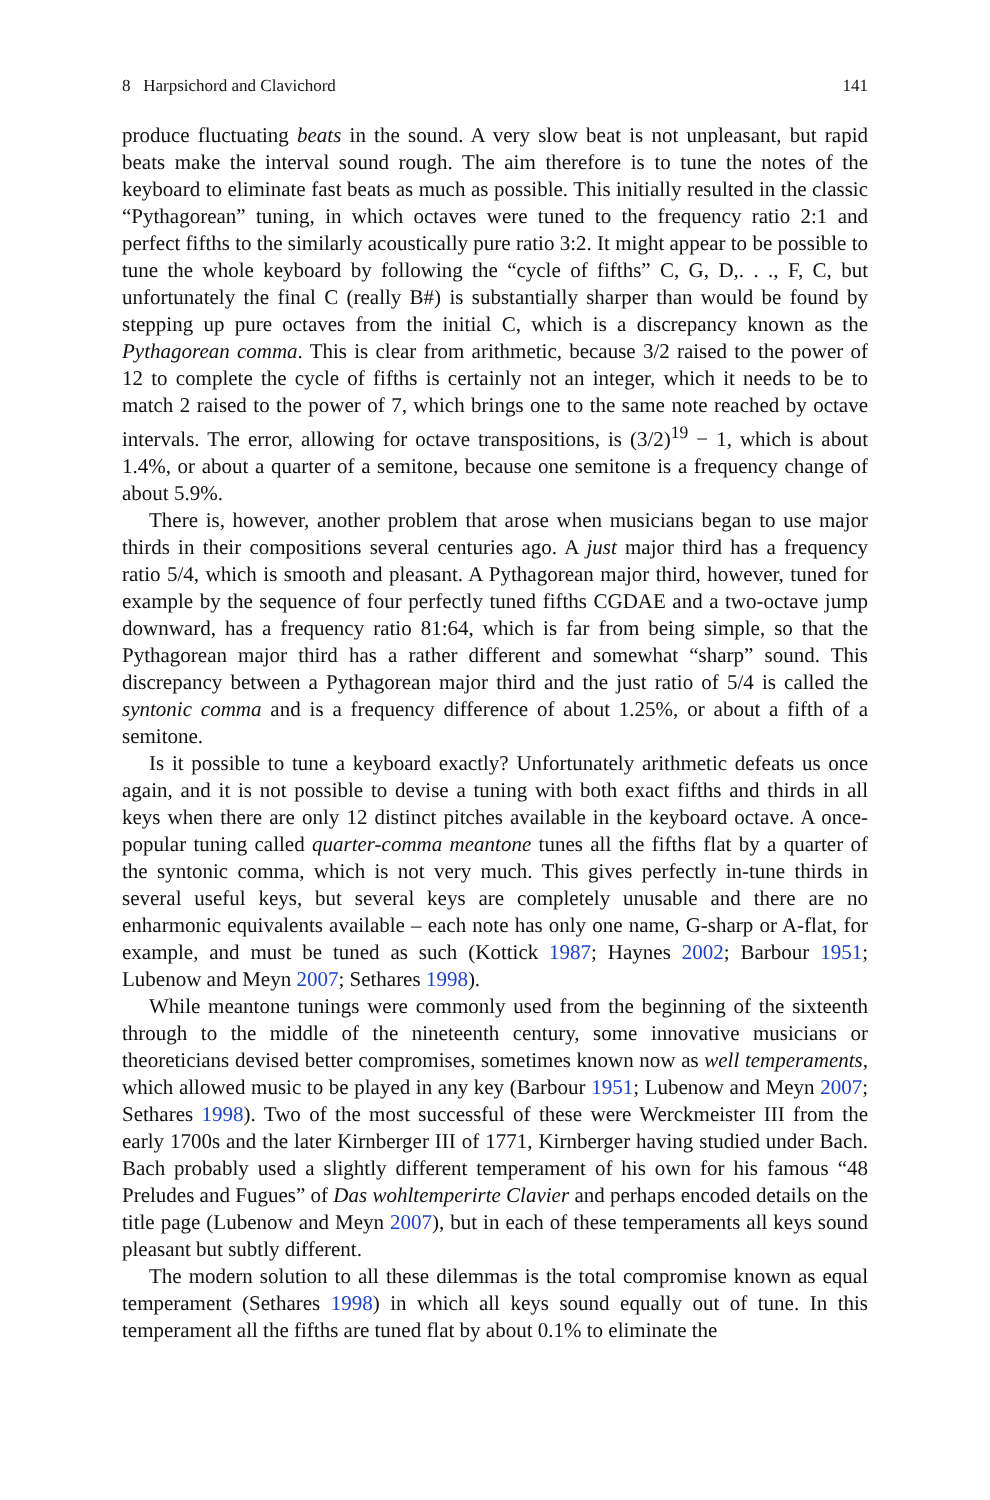8 Harpsichord and Clavichord 141
produce fluctuating beats in the sound. A very slow beat is not unpleasant, but rapid beats make the interval sound rough. The aim therefore is to tune the notes of the keyboard to eliminate fast beats as much as possible. This initially resulted in the classic “Pythagorean” tuning, in which octaves were tuned to the frequency ratio 2:1 and perfect fifths to the similarly acoustically pure ratio 3:2. It might appear to be possible to tune the whole keyboard by following the “cycle of fifths” C, G, D,. . ., F, C, but unfortunately the final C (really B#) is substantially sharper than would be found by stepping up pure octaves from the initial C, which is a discrepancy known as the Pythagorean comma. This is clear from arithmetic, because 3/2 raised to the power of 12 to complete the cycle of fifths is certainly not an integer, which it needs to be to match 2 raised to the power of 7, which brings one to the same note reached by octave intervals. The error, allowing for octave transpositions, is (3/2)<sup>19</sup> − 1, which is about 1.4%, or about a quarter of a semitone, because one semitone is a frequency change of about 5.9%.
There is, however, another problem that arose when musicians began to use major thirds in their compositions several centuries ago. A just major third has a frequency ratio 5/4, which is smooth and pleasant. A Pythagorean major third, however, tuned for example by the sequence of four perfectly tuned fifths CGDAE and a two-octave jump downward, has a frequency ratio 81:64, which is far from being simple, so that the Pythagorean major third has a rather different and somewhat “sharp” sound. This discrepancy between a Pythagorean major third and the just ratio of 5/4 is called the syntonic comma and is a frequency difference of about 1.25%, or about a fifth of a semitone.
Is it possible to tune a keyboard exactly? Unfortunately arithmetic defeats us once again, and it is not possible to devise a tuning with both exact fifths and thirds in all keys when there are only 12 distinct pitches available in the keyboard octave. A once-popular tuning called quarter-comma meantone tunes all the fifths flat by a quarter of the syntonic comma, which is not very much. This gives perfectly in-tune thirds in several useful keys, but several keys are completely unusable and there are no enharmonic equivalents available – each note has only one name, G-sharp or A-flat, for example, and must be tuned as such (Kottick 1987; Haynes 2002; Barbour 1951; Lubenow and Meyn 2007; Sethares 1998).
While meantone tunings were commonly used from the beginning of the sixteenth through to the middle of the nineteenth century, some innovative musicians or theoreticians devised better compromises, sometimes known now as well temperaments, which allowed music to be played in any key (Barbour 1951; Lubenow and Meyn 2007; Sethares 1998). Two of the most successful of these were Werckmeister III from the early 1700s and the later Kirnberger III of 1771, Kirnberger having studied under Bach. Bach probably used a slightly different temperament of his own for his famous “48 Preludes and Fugues” of Das wohltemperirte Clavier and perhaps encoded details on the title page (Lubenow and Meyn 2007), but in each of these temperaments all keys sound pleasant but subtly different.
The modern solution to all these dilemmas is the total compromise known as equal temperament (Sethares 1998) in which all keys sound equally out of tune. In this temperament all the fifths are tuned flat by about 0.1% to eliminate the